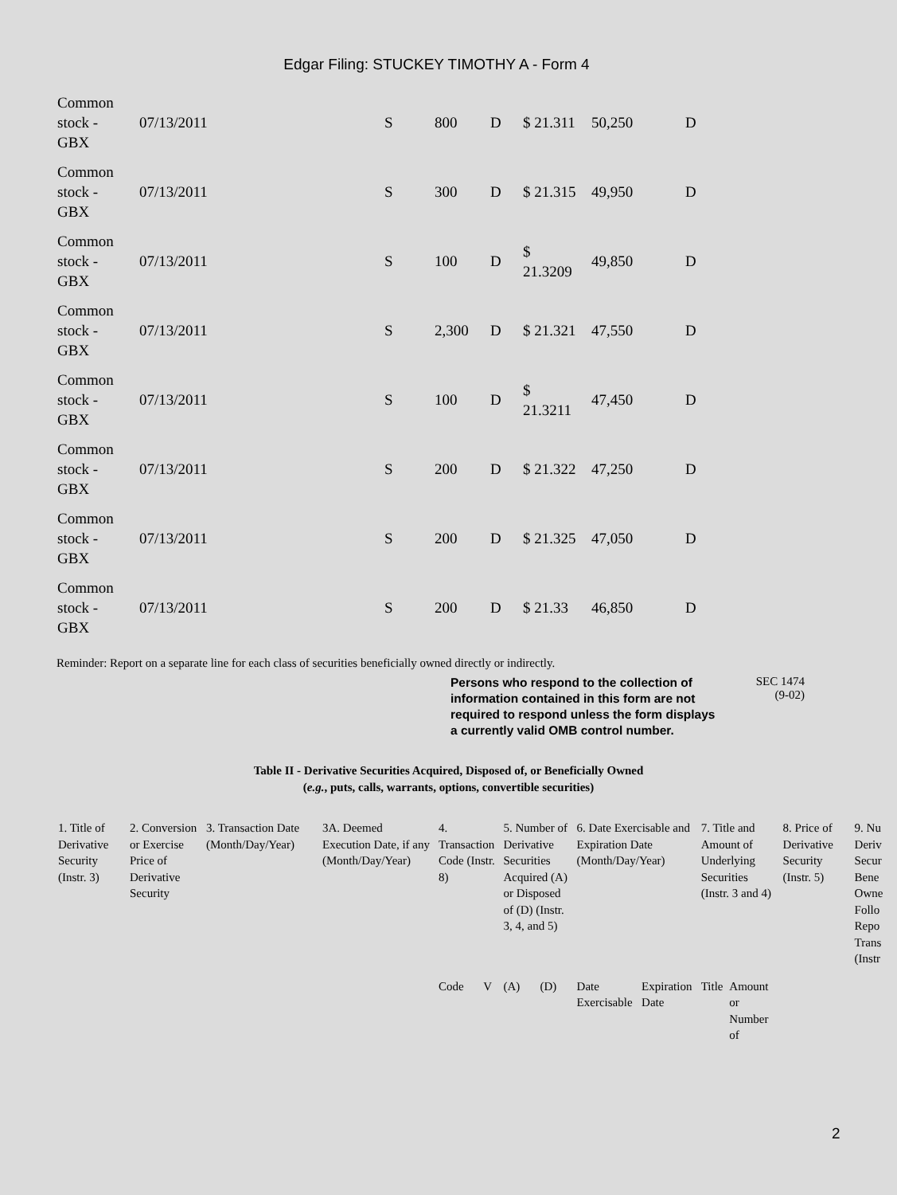Edgar Filing: STUCKEY TIMOTHY A - Form 4
| Common stock - GBX | 07/13/2011 | S | 800 | D | $ 21.311 | 50,250 | D |
| Common stock - GBX | 07/13/2011 | S | 300 | D | $ 21.315 | 49,950 | D |
| Common stock - GBX | 07/13/2011 | S | 100 | D | $ 21.3209 | 49,850 | D |
| Common stock - GBX | 07/13/2011 | S | 2,300 | D | $ 21.321 | 47,550 | D |
| Common stock - GBX | 07/13/2011 | S | 100 | D | $ 21.3211 | 47,450 | D |
| Common stock - GBX | 07/13/2011 | S | 200 | D | $ 21.322 | 47,250 | D |
| Common stock - GBX | 07/13/2011 | S | 200 | D | $ 21.325 | 47,050 | D |
| Common stock - GBX | 07/13/2011 | S | 200 | D | $ 21.33 | 46,850 | D |
Reminder: Report on a separate line for each class of securities beneficially owned directly or indirectly.
Persons who respond to the collection of information contained in this form are not required to respond unless the form displays a currently valid OMB control number.
SEC 1474
(9-02)
Table II - Derivative Securities Acquired, Disposed of, or Beneficially Owned
(e.g., puts, calls, warrants, options, convertible securities)
| 1. Title of Derivative Security (Instr. 3) | 2. Conversion or Exercise Price of Derivative Security | 3. Transaction Date (Month/Day/Year) | 3A. Deemed Execution Date, if any (Month/Day/Year) | 4. Transaction Code (Instr. 8) | | 5. Number of Derivative Securities Acquired (A) or Disposed of (D) (Instr. 3, 4, and 5) | | 6. Date Exercisable and Expiration Date (Month/Day/Year) | | 7. Title and Amount of Underlying Securities (Instr. 3 and 4) | | 8. Price of Derivative Security (Instr. 5) | 9. Nu Deriv Secur Bene Owne Follo Repo Trans (Instr |
| | | | | Code | V | (A) | (D) | Date Exercisable | Expiration Date | Title | Amount or Number of | | |
2